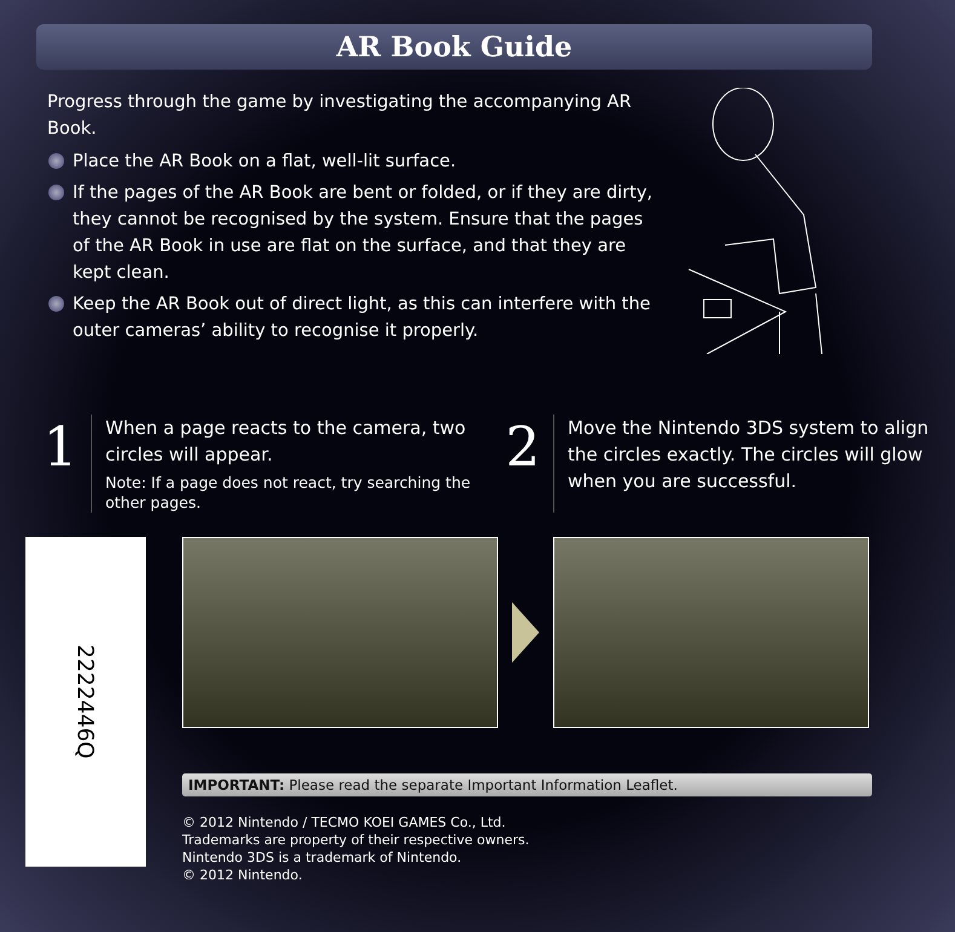AR Book Guide
Progress through the game by investigating the accompanying AR Book.
Place the AR Book on a flat, well-lit surface.
If the pages of the AR Book are bent or folded, or if they are dirty, they cannot be recognised by the system. Ensure that the pages of the AR Book in use are flat on the surface, and that they are kept clean.
Keep the AR Book out of direct light, as this can interfere with the outer cameras’ ability to recognise it properly.
1
When a page reacts to the camera, two circles will appear.
Note: If a page does not react, try searching the other pages.
2
Move the Nintendo 3DS system to align the circles exactly. The circles will glow when you are successful.
2222446Q
IMPORTANT: Please read the separate Important Information Leaflet.
© 2012 Nintendo / TECMO KOEI GAMES Co., Ltd.
Trademarks are property of their respective owners.
Nintendo 3DS is a trademark of Nintendo.
© 2012 Nintendo.